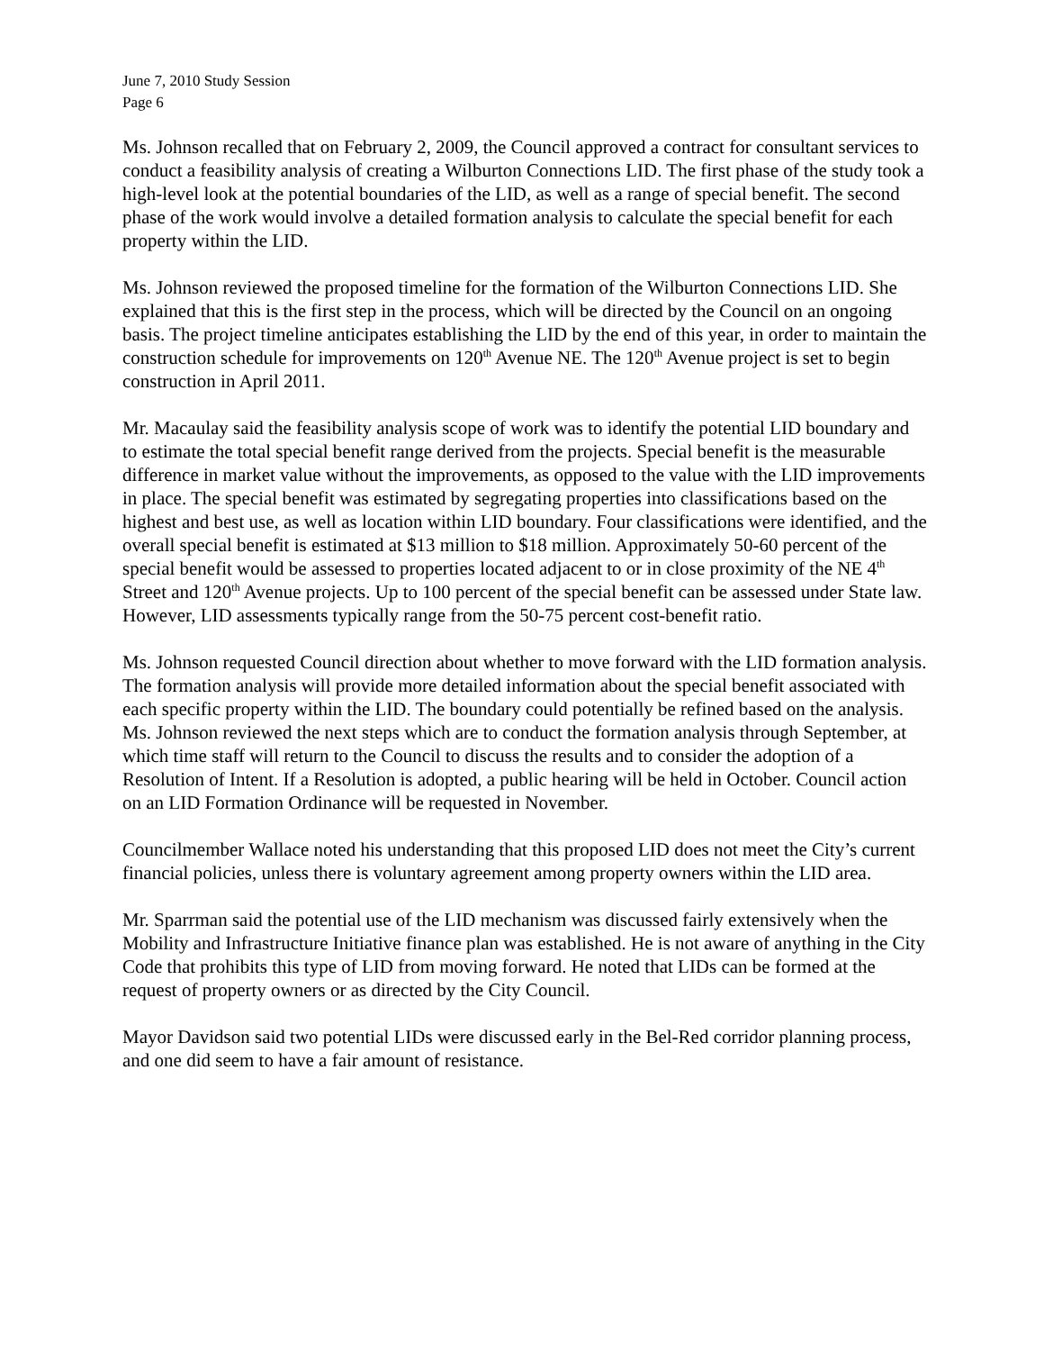June 7, 2010 Study Session
Page 6
Ms. Johnson recalled that on February 2, 2009, the Council approved a contract for consultant services to conduct a feasibility analysis of creating a Wilburton Connections LID. The first phase of the study took a high-level look at the potential boundaries of the LID, as well as a range of special benefit. The second phase of the work would involve a detailed formation analysis to calculate the special benefit for each property within the LID.
Ms. Johnson reviewed the proposed timeline for the formation of the Wilburton Connections LID. She explained that this is the first step in the process, which will be directed by the Council on an ongoing basis. The project timeline anticipates establishing the LID by the end of this year, in order to maintain the construction schedule for improvements on 120<sup>th</sup> Avenue NE. The 120<sup>th</sup> Avenue project is set to begin construction in April 2011.
Mr. Macaulay said the feasibility analysis scope of work was to identify the potential LID boundary and to estimate the total special benefit range derived from the projects. Special benefit is the measurable difference in market value without the improvements, as opposed to the value with the LID improvements in place. The special benefit was estimated by segregating properties into classifications based on the highest and best use, as well as location within LID boundary. Four classifications were identified, and the overall special benefit is estimated at $13 million to $18 million. Approximately 50-60 percent of the special benefit would be assessed to properties located adjacent to or in close proximity of the NE 4<sup>th</sup> Street and 120<sup>th</sup> Avenue projects. Up to 100 percent of the special benefit can be assessed under State law. However, LID assessments typically range from the 50-75 percent cost-benefit ratio.
Ms. Johnson requested Council direction about whether to move forward with the LID formation analysis. The formation analysis will provide more detailed information about the special benefit associated with each specific property within the LID. The boundary could potentially be refined based on the analysis. Ms. Johnson reviewed the next steps which are to conduct the formation analysis through September, at which time staff will return to the Council to discuss the results and to consider the adoption of a Resolution of Intent. If a Resolution is adopted, a public hearing will be held in October. Council action on an LID Formation Ordinance will be requested in November.
Councilmember Wallace noted his understanding that this proposed LID does not meet the City’s current financial policies, unless there is voluntary agreement among property owners within the LID area.
Mr. Sparrman said the potential use of the LID mechanism was discussed fairly extensively when the Mobility and Infrastructure Initiative finance plan was established. He is not aware of anything in the City Code that prohibits this type of LID from moving forward. He noted that LIDs can be formed at the request of property owners or as directed by the City Council.
Mayor Davidson said two potential LIDs were discussed early in the Bel-Red corridor planning process, and one did seem to have a fair amount of resistance.